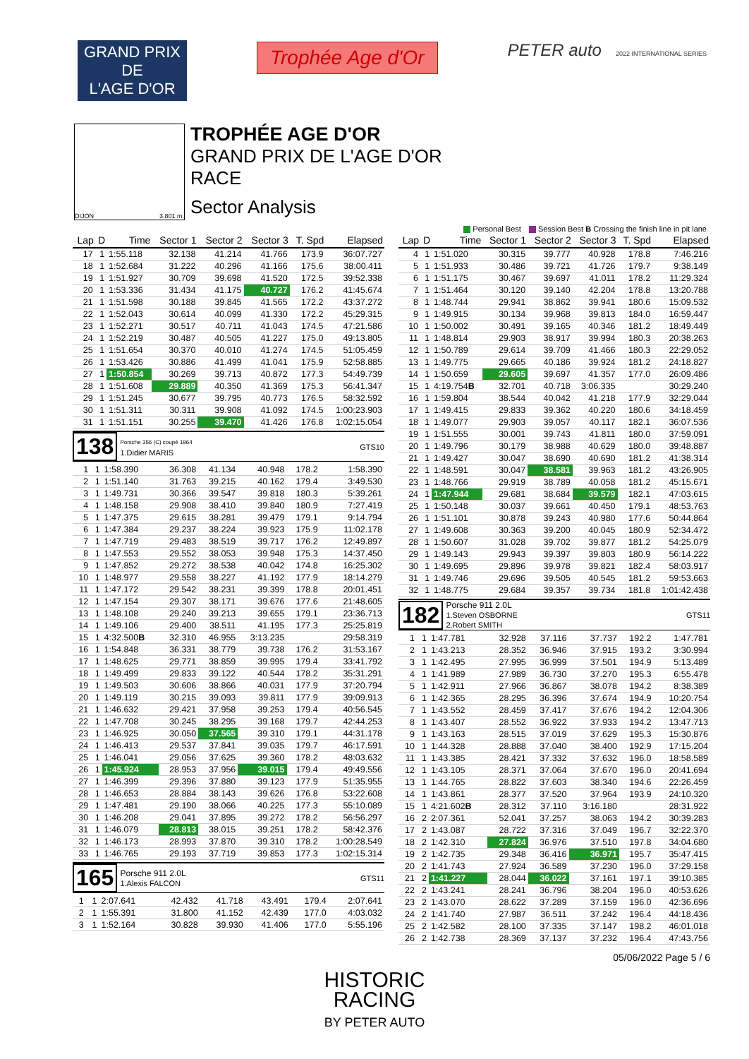GRAND PRIX
DE
L'AGE D'OR
Trophée Age d'Or
PETER auto 2022 INTERNATIONAL SERIES
DIJON 3.801 m.
TROPHÉE AGE D'OR
GRAND PRIX DE L'AGE D'OR
RACE
Sector Analysis
Personal Best Session Best B Crossing the finish line in pit lane
| Lap | D | Time | Sector 1 | Sector 2 | Sector 3 | T. Spd | Elapsed |
| --- | --- | --- | --- | --- | --- | --- | --- |
| 17 | 1 | 1:55.118 | 32.138 | 41.214 | 41.766 | 173.9 | 36:07.727 |
| 18 | 1 | 1:52.684 | 31.222 | 40.296 | 41.166 | 175.6 | 38:00.411 |
| 19 | 1 | 1:51.927 | 30.709 | 39.698 | 41.520 | 172.5 | 39:52.338 |
| 20 | 1 | 1:53.336 | 31.434 | 41.175 | 40.727 | 176.2 | 41:45.674 |
| 21 | 1 | 1:51.598 | 30.188 | 39.845 | 41.565 | 172.2 | 43:37.272 |
| 22 | 1 | 1:52.043 | 30.614 | 40.099 | 41.330 | 172.2 | 45:29.315 |
| 23 | 1 | 1:52.271 | 30.517 | 40.711 | 41.043 | 174.5 | 47:21.586 |
| 24 | 1 | 1:52.219 | 30.487 | 40.505 | 41.227 | 175.0 | 49:13.805 |
| 25 | 1 | 1:51.654 | 30.370 | 40.010 | 41.274 | 174.5 | 51:05.459 |
| 26 | 1 | 1:53.426 | 30.886 | 41.499 | 41.041 | 175.9 | 52:58.885 |
| 27 | 1 | 1:50.854 | 30.269 | 39.713 | 40.872 | 177.3 | 54:49.739 |
| 28 | 1 | 1:51.608 | 29.889 | 40.350 | 41.369 | 175.3 | 56:41.347 |
| 29 | 1 | 1:51.245 | 30.677 | 39.795 | 40.773 | 176.5 | 58:32.592 |
| 30 | 1 | 1:51.311 | 30.311 | 39.908 | 41.092 | 174.5 | 1:00:23.903 |
| 31 | 1 | 1:51.151 | 30.255 | 39.470 | 41.426 | 176.8 | 1:02:15.054 |
138
Porsche 356 (C) coupé 1964
1.Didier MARIS
GTS10
| 1 | 1 | 1:58.390 | 36.308 | 41.134 | 40.948 | 178.2 | 1:58.390 |
| 2 | 1 | 1:51.140 | 31.763 | 39.215 | 40.162 | 179.4 | 3:49.530 |
| 3 | 1 | 1:49.731 | 30.366 | 39.547 | 39.818 | 180.3 | 5:39.261 |
| 4 | 1 | 1:48.158 | 29.908 | 38.410 | 39.840 | 180.9 | 7:27.419 |
| 5 | 1 | 1:47.375 | 29.615 | 38.281 | 39.479 | 179.1 | 9:14.794 |
| 6 | 1 | 1:47.384 | 29.237 | 38.224 | 39.923 | 175.9 | 11:02.178 |
| 7 | 1 | 1:47.719 | 29.483 | 38.519 | 39.717 | 176.2 | 12:49.897 |
| 8 | 1 | 1:47.553 | 29.552 | 38.053 | 39.948 | 175.3 | 14:37.450 |
| 9 | 1 | 1:47.852 | 29.272 | 38.538 | 40.042 | 174.8 | 16:25.302 |
| 10 | 1 | 1:48.977 | 29.558 | 38.227 | 41.192 | 177.9 | 18:14.279 |
| 11 | 1 | 1:47.172 | 29.542 | 38.231 | 39.399 | 178.8 | 20:01.451 |
| 12 | 1 | 1:47.154 | 29.307 | 38.171 | 39.676 | 177.6 | 21:48.605 |
| 13 | 1 | 1:48.108 | 29.240 | 39.213 | 39.655 | 179.1 | 23:36.713 |
| 14 | 1 | 1:49.106 | 29.400 | 38.511 | 41.195 | 177.3 | 25:25.819 |
| 15 | 1 | 4:32.500 B | 32.310 | 46.955 | 3:13.235 | | 29:58.319 |
| 16 | 1 | 1:54.848 | 36.331 | 38.779 | 39.738 | 176.2 | 31:53.167 |
| 17 | 1 | 1:48.625 | 29.771 | 38.859 | 39.995 | 179.4 | 33:41.792 |
| 18 | 1 | 1:49.499 | 29.833 | 39.122 | 40.544 | 178.2 | 35:31.291 |
| 19 | 1 | 1:49.503 | 30.606 | 38.866 | 40.031 | 177.9 | 37:20.794 |
| 20 | 1 | 1:49.119 | 30.215 | 39.093 | 39.811 | 177.9 | 39:09.913 |
| 21 | 1 | 1:46.632 | 29.421 | 37.958 | 39.253 | 179.4 | 40:56.545 |
| 22 | 1 | 1:47.708 | 30.245 | 38.295 | 39.168 | 179.7 | 42:44.253 |
| 23 | 1 | 1:46.925 | 30.050 | 37.565 | 39.310 | 179.1 | 44:31.178 |
| 24 | 1 | 1:46.413 | 29.537 | 37.841 | 39.035 | 179.7 | 46:17.591 |
| 25 | 1 | 1:46.041 | 29.056 | 37.625 | 39.360 | 178.2 | 48:03.632 |
| 26 | 1 | 1:45.924 | 28.953 | 37.956 | 39.015 | 179.4 | 49:49.556 |
| 27 | 1 | 1:46.399 | 29.396 | 37.880 | 39.123 | 177.9 | 51:35.955 |
| 28 | 1 | 1:46.653 | 28.884 | 38.143 | 39.626 | 176.8 | 53:22.608 |
| 29 | 1 | 1:47.481 | 29.190 | 38.066 | 40.225 | 177.3 | 55:10.089 |
| 30 | 1 | 1:46.208 | 29.041 | 37.895 | 39.272 | 178.2 | 56:56.297 |
| 31 | 1 | 1:46.079 | 28.813 | 38.015 | 39.251 | 178.2 | 58:42.376 |
| 32 | 1 | 1:46.173 | 28.993 | 37.870 | 39.310 | 178.2 | 1:00:28.549 |
| 33 | 1 | 1:46.765 | 29.193 | 37.719 | 39.853 | 177.3 | 1:02:15.314 |
165
Porsche 911 2.0L
1.Alexis FALCON
GTS11
| 1 | 1 | 2:07.641 | 42.432 | 41.718 | 43.491 | 179.4 | 2:07.641 |
| 2 | 1 | 1:55.391 | 31.800 | 41.152 | 42.439 | 177.0 | 4:03.032 |
| 3 | 1 | 1:52.164 | 30.828 | 39.930 | 41.406 | 177.0 | 5:55.196 |
| Lap | D | Time | Sector 1 | Sector 2 | Sector 3 | T. Spd | Elapsed |
| --- | --- | --- | --- | --- | --- | --- | --- |
| 4 | 1 | 1:51.020 | 30.315 | 39.777 | 40.928 | 178.8 | 7:46.216 |
| 5 | 1 | 1:51.933 | 30.486 | 39.721 | 41.726 | 179.7 | 9:38.149 |
| 6 | 1 | 1:51.175 | 30.467 | 39.697 | 41.011 | 178.2 | 11:29.324 |
| 7 | 1 | 1:51.464 | 30.120 | 39.140 | 42.204 | 178.8 | 13:20.788 |
| 8 | 1 | 1:48.744 | 29.941 | 38.862 | 39.941 | 180.6 | 15:09.532 |
| 9 | 1 | 1:49.915 | 30.134 | 39.968 | 39.813 | 184.0 | 16:59.447 |
| 10 | 1 | 1:50.002 | 30.491 | 39.165 | 40.346 | 181.2 | 18:49.449 |
| 11 | 1 | 1:48.814 | 29.903 | 38.917 | 39.994 | 180.3 | 20:38.263 |
| 12 | 1 | 1:50.789 | 29.614 | 39.709 | 41.466 | 180.3 | 22:29.052 |
| 13 | 1 | 1:49.775 | 29.665 | 40.186 | 39.924 | 181.2 | 24:18.827 |
| 14 | 1 | 1:50.659 | 29.605 | 39.697 | 41.357 | 177.0 | 26:09.486 |
| 15 | 1 | 4:19.754 B | 32.701 | 40.718 | 3:06.335 | | 30:29.240 |
| 16 | 1 | 1:59.804 | 38.544 | 40.042 | 41.218 | 177.9 | 32:29.044 |
| 17 | 1 | 1:49.415 | 29.833 | 39.362 | 40.220 | 180.6 | 34:18.459 |
| 18 | 1 | 1:49.077 | 29.903 | 39.057 | 40.117 | 182.1 | 36:07.536 |
| 19 | 1 | 1:51.555 | 30.001 | 39.743 | 41.811 | 180.0 | 37:59.091 |
| 20 | 1 | 1:49.796 | 30.179 | 38.988 | 40.629 | 180.0 | 39:48.887 |
| 21 | 1 | 1:49.427 | 30.047 | 38.690 | 40.690 | 181.2 | 41:38.314 |
| 22 | 1 | 1:48.591 | 30.047 | 38.581 | 39.963 | 181.2 | 43:26.905 |
| 23 | 1 | 1:48.766 | 29.919 | 38.789 | 40.058 | 181.2 | 45:15.671 |
| 24 | 1 | 1:47.944 | 29.681 | 38.684 | 39.579 | 182.1 | 47:03.615 |
| 25 | 1 | 1:50.148 | 30.037 | 39.661 | 40.450 | 179.1 | 48:53.763 |
| 26 | 1 | 1:51.101 | 30.878 | 39.243 | 40.980 | 177.6 | 50:44.864 |
| 27 | 1 | 1:49.608 | 30.363 | 39.200 | 40.045 | 180.9 | 52:34.472 |
| 28 | 1 | 1:50.607 | 31.028 | 39.702 | 39.877 | 181.2 | 54:25.079 |
| 29 | 1 | 1:49.143 | 29.943 | 39.397 | 39.803 | 180.9 | 56:14.222 |
| 30 | 1 | 1:49.695 | 29.896 | 39.978 | 39.821 | 182.4 | 58:03.917 |
| 31 | 1 | 1:49.746 | 29.696 | 39.505 | 40.545 | 181.2 | 59:53.663 |
| 32 | 1 | 1:48.775 | 29.684 | 39.357 | 39.734 | 181.8 | 1:01:42.438 |
182
Porsche 911 2.0L
1.Steven OSBORNE
2.Robert SMITH
GTS11
| 1 | 1 | 1:47.781 | 32.928 | 37.116 | 37.737 | 192.2 | 1:47.781 |
| 2 | 1 | 1:43.213 | 28.352 | 36.946 | 37.915 | 193.2 | 3:30.994 |
| 3 | 1 | 1:42.495 | 27.995 | 36.999 | 37.501 | 194.9 | 5:13.489 |
| 4 | 1 | 1:41.989 | 27.989 | 36.730 | 37.270 | 195.3 | 6:55.478 |
| 5 | 1 | 1:42.911 | 27.966 | 36.867 | 38.078 | 194.2 | 8:38.389 |
| 6 | 1 | 1:42.365 | 28.295 | 36.396 | 37.674 | 194.9 | 10:20.754 |
| 7 | 1 | 1:43.552 | 28.459 | 37.417 | 37.676 | 194.2 | 12:04.306 |
| 8 | 1 | 1:43.407 | 28.552 | 36.922 | 37.933 | 194.2 | 13:47.713 |
| 9 | 1 | 1:43.163 | 28.515 | 37.019 | 37.629 | 195.3 | 15:30.876 |
| 10 | 1 | 1:44.328 | 28.888 | 37.040 | 38.400 | 192.9 | 17:15.204 |
| 11 | 1 | 1:43.385 | 28.421 | 37.332 | 37.632 | 196.0 | 18:58.589 |
| 12 | 1 | 1:43.105 | 28.371 | 37.064 | 37.670 | 196.0 | 20:41.694 |
| 13 | 1 | 1:44.765 | 28.822 | 37.603 | 38.340 | 194.6 | 22:26.459 |
| 14 | 1 | 1:43.861 | 28.377 | 37.520 | 37.964 | 193.9 | 24:10.320 |
| 15 | 1 | 4:21.602 B | 28.312 | 37.110 | 3:16.180 | | 28:31.922 |
| 16 | 2 | 2:07.361 | 52.041 | 37.257 | 38.063 | 194.2 | 30:39.283 |
| 17 | 2 | 1:43.087 | 28.722 | 37.316 | 37.049 | 196.7 | 32:22.370 |
| 18 | 2 | 1:42.310 | 27.824 | 36.976 | 37.510 | 197.8 | 34:04.680 |
| 19 | 2 | 1:42.735 | 29.348 | 36.416 | 36.971 | 195.7 | 35:47.415 |
| 20 | 2 | 1:41.743 | 27.924 | 36.589 | 37.230 | 196.0 | 37:29.158 |
| 21 | 2 | 1:41.227 | 28.044 | 36.022 | 37.161 | 197.1 | 39:10.385 |
| 22 | 2 | 1:43.241 | 28.241 | 36.796 | 38.204 | 196.0 | 40:53.626 |
| 23 | 2 | 1:43.070 | 28.622 | 37.289 | 37.159 | 196.0 | 42:36.696 |
| 24 | 2 | 1:41.740 | 27.987 | 36.511 | 37.242 | 196.4 | 44:18.436 |
| 25 | 2 | 1:42.582 | 28.100 | 37.335 | 37.147 | 198.2 | 46:01.018 |
| 26 | 2 | 1:42.738 | 28.369 | 37.137 | 37.232 | 196.4 | 47:43.756 |
05/06/2022 Page 5 / 6
HISTORIC
RACING
BY PETER AUTO